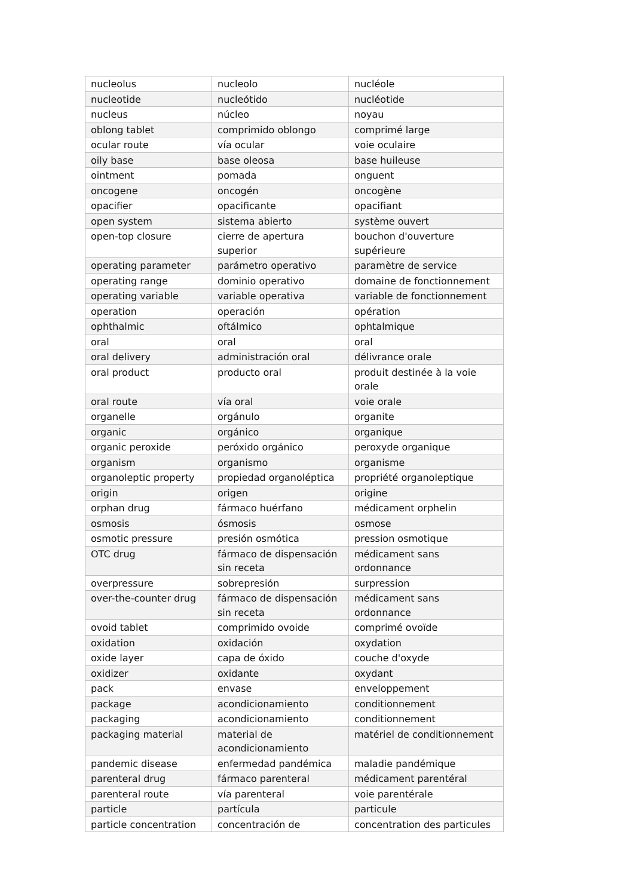| nucleolus | nucleolo | nucléole |
| nucleotide | nucleótido | nucléotide |
| nucleus | núcleo | noyau |
| oblong tablet | comprimido oblongo | comprimé large |
| ocular route | vía ocular | voie oculaire |
| oily base | base oleosa | base huileuse |
| ointment | pomada | onguent |
| oncogene | oncogén | oncogène |
| opacifier | opacificante | opacifiant |
| open system | sistema abierto | système ouvert |
| open-top closure | cierre de apertura superior | bouchon d'ouverture supérieure |
| operating parameter | parámetro operativo | paramètre de service |
| operating range | dominio operativo | domaine de fonctionnement |
| operating variable | variable operativa | variable de fonctionnement |
| operation | operación | opération |
| ophthalmic | oftálmico | ophtalmique |
| oral | oral | oral |
| oral delivery | administración oral | délivrance orale |
| oral product | producto oral | produit destinée à la voie orale |
| oral route | vía oral | voie orale |
| organelle | orgánulo | organite |
| organic | orgánico | organique |
| organic peroxide | peróxido orgánico | peroxyde organique |
| organism | organismo | organisme |
| organoleptic property | propiedad organoléptica | propriété organoleptique |
| origin | origen | origine |
| orphan drug | fármaco huérfano | médicament orphelin |
| osmosis | ósmosis | osmose |
| osmotic pressure | presión osmótica | pression osmotique |
| OTC drug | fármaco de dispensación sin receta | médicament sans ordonnance |
| overpressure | sobrepresión | surpression |
| over-the-counter drug | fármaco de dispensación sin receta | médicament sans ordonnance |
| ovoid tablet | comprimido ovoide | comprimé ovoïde |
| oxidation | oxidación | oxydation |
| oxide layer | capa de óxido | couche d'oxyde |
| oxidizer | oxidante | oxydant |
| pack | envase | enveloppement |
| package | acondicionamiento | conditionnement |
| packaging | acondicionamiento | conditionnement |
| packaging material | material de acondicionamiento | matériel de conditionnement |
| pandemic disease | enfermedad pandémica | maladie pandémique |
| parenteral drug | fármaco parenteral | médicament parentéral |
| parenteral route | vía parenteral | voie parentérale |
| particle | partícula | particule |
| particle concentration | concentración de | concentration des particules |